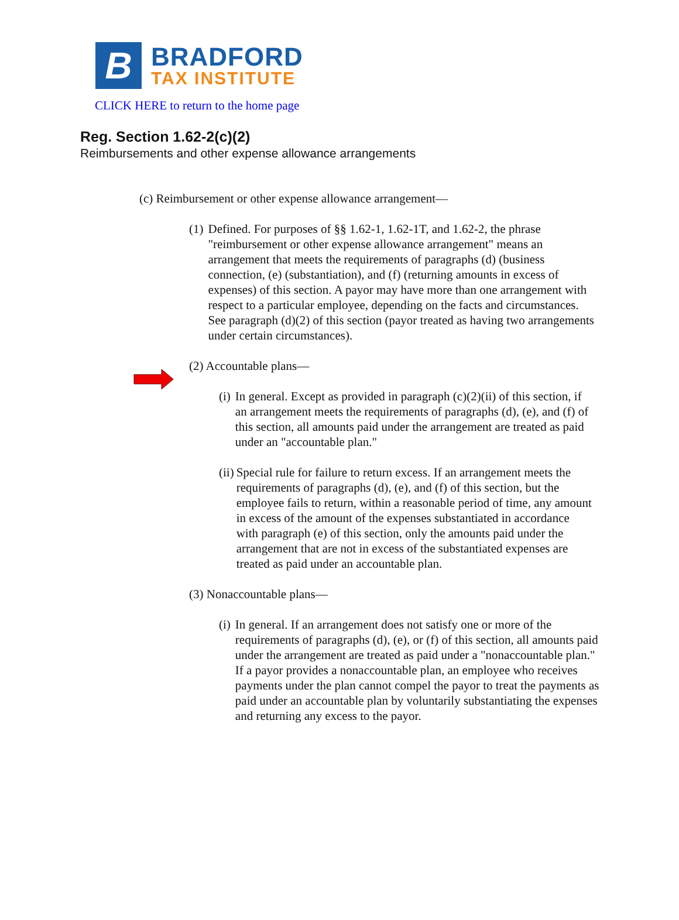B
BRADFORD
TAX INSTITUTE
CLICK HERE to return to the home page
Reg. Section 1.62-2(c)(2)
Reimbursements and other expense allowance arrangements
(c) Reimbursement or other expense allowance arrangement—
(1) Defined. For purposes of §§ 1.62-1, 1.62-1T, and 1.62-2, the phrase "reimbursement or other expense allowance arrangement" means an arrangement that meets the requirements of paragraphs (d) (business connection, (e) (substantiation), and (f) (returning amounts in excess of expenses) of this section. A payor may have more than one arrangement with respect to a particular employee, depending on the facts and circumstances. See paragraph (d)(2) of this section (payor treated as having two arrangements under certain circumstances).
(2) Accountable plans—
(i) In general. Except as provided in paragraph (c)(2)(ii) of this section, if an arrangement meets the requirements of paragraphs (d), (e), and (f) of this section, all amounts paid under the arrangement are treated as paid under an "accountable plan."
(ii) Special rule for failure to return excess. If an arrangement meets the requirements of paragraphs (d), (e), and (f) of this section, but the employee fails to return, within a reasonable period of time, any amount in excess of the amount of the expenses substantiated in accordance with paragraph (e) of this section, only the amounts paid under the arrangement that are not in excess of the substantiated expenses are treated as paid under an accountable plan.
(3) Nonaccountable plans—
(i) In general. If an arrangement does not satisfy one or more of the requirements of paragraphs (d), (e), or (f) of this section, all amounts paid under the arrangement are treated as paid under a "nonaccountable plan." If a payor provides a nonaccountable plan, an employee who receives payments under the plan cannot compel the payor to treat the payments as paid under an accountable plan by voluntarily substantiating the expenses and returning any excess to the payor.